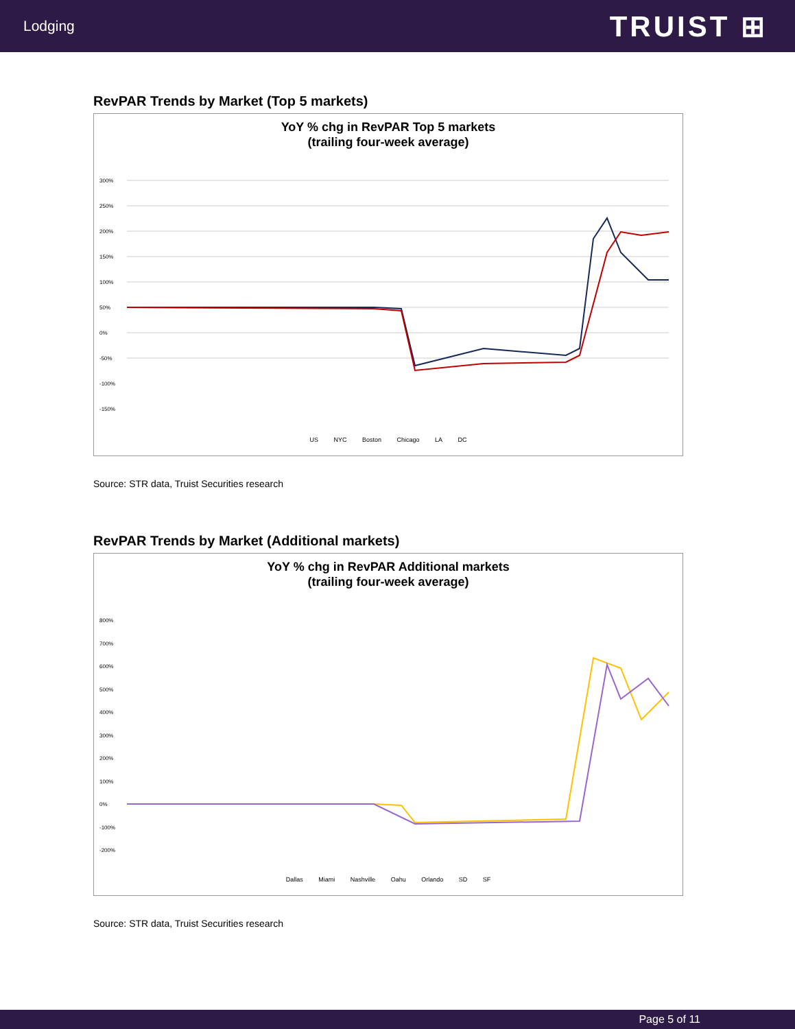Lodging
TRUIST ⊞
RevPAR Trends by Market (Top 5 markets)
YoY % chg in RevPAR Top 5 markets
(trailing four-week average)
300%
250%
200%
150%
100%
50%
0%
-50%
-100%
-150%
US NYC Boston Chicago LA DC
Source: STR data, Truist Securities research
RevPAR Trends by Market (Additional markets)
YoY % chg in RevPAR Additional markets
(trailing four-week average)
800%
700%
600%
500%
400%
300%
200%
100%
0%
-100%
-200%
Dallas Miami Nashville Oahu Orlando SD SF
Source: STR data, Truist Securities research
Page 5 of 11